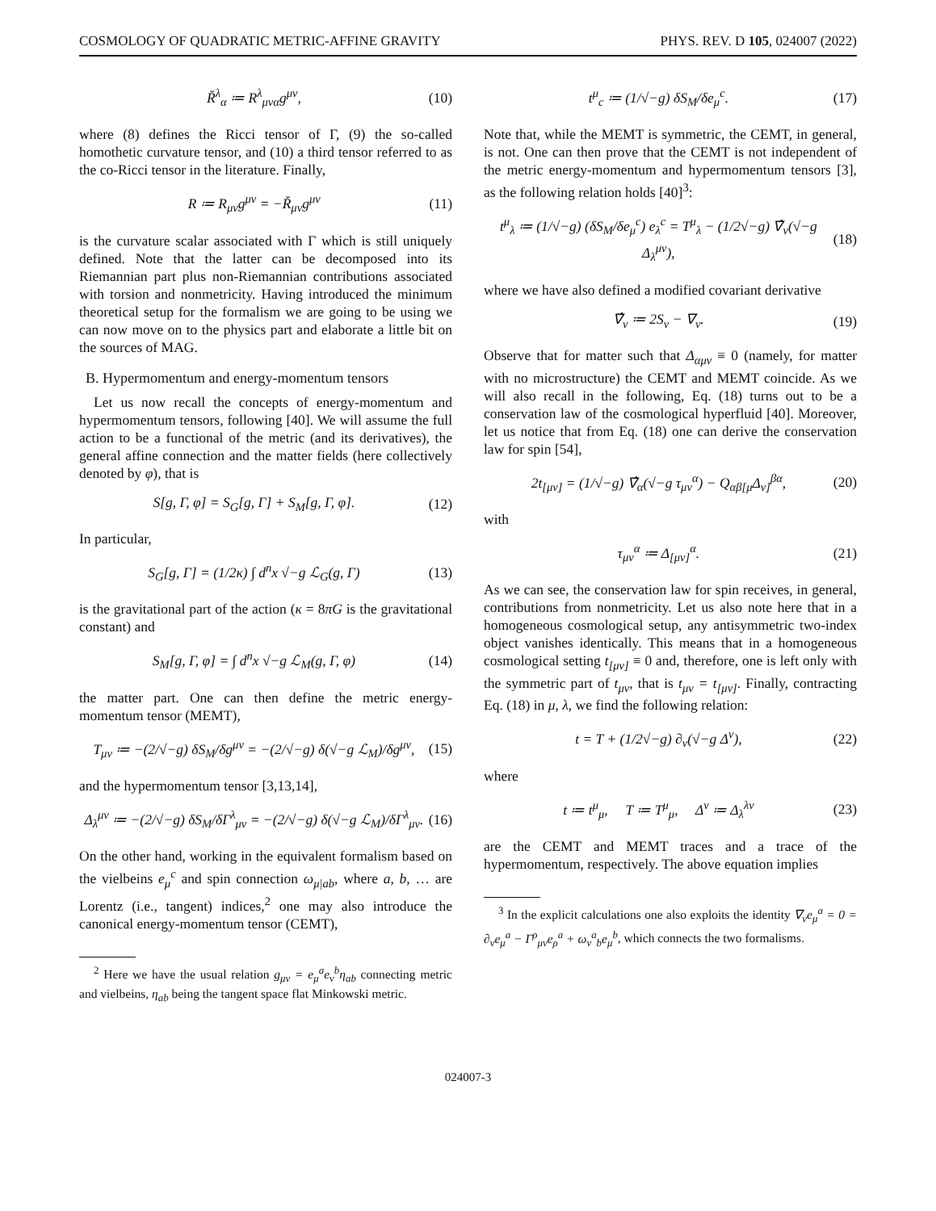COSMOLOGY OF QUADRATIC METRIC-AFFINE GRAVITY PHYS. REV. D 105, 024007 (2022)
Ř<sup>λ</sup><sub>α</sub> ≔ R<sup>λ</sup><sub>μνα</sub>g<sup>μν</sup>, (10)
where (8) defines the Ricci tensor of Γ, (9) the so-called homothetic curvature tensor, and (10) a third tensor referred to as the co-Ricci tensor in the literature. Finally,
R ≔ R<sub>μν</sub>g<sup>μν</sup> = −Ř<sub>μν</sub>g<sup>μν</sup> (11)
is the curvature scalar associated with Γ which is still uniquely defined. Note that the latter can be decomposed into its Riemannian part plus non-Riemannian contributions associated with torsion and nonmetricity. Having introduced the minimum theoretical setup for the formalism we are going to be using we can now move on to the physics part and elaborate a little bit on the sources of MAG.
B. Hypermomentum and energy-momentum tensors
Let us now recall the concepts of energy-momentum and hypermomentum tensors, following [40]. We will assume the full action to be a functional of the metric (and its derivatives), the general affine connection and the matter fields (here collectively denoted by φ), that is
S[g, Γ, φ] = S<sub>G</sub>[g, Γ] + S<sub>M</sub>[g, Γ, φ]. (12)
In particular,
S<sub>G</sub>[g, Γ] = (1/2κ) ∫ d<sup>n</sup>x √−g ℒ<sub>G</sub>(g, Γ) (13)
is the gravitational part of the action (κ = 8πG is the gravitational constant) and
S<sub>M</sub>[g, Γ, φ] = ∫ d<sup>n</sup>x √−g ℒ<sub>M</sub>(g, Γ, φ) (14)
the matter part. One can then define the metric energy-momentum tensor (MEMT),
T<sub>μν</sub> ≔ −(2/√−g) δS<sub>M</sub>/δg<sup>μν</sup> = −(2/√−g) δ(√−g ℒ<sub>M</sub>)/δg<sup>μν</sup>, (15)
and the hypermomentum tensor [3,13,14],
Δ<sub>λ</sub><sup>μν</sup> ≔ −(2/√−g) δS<sub>M</sub>/δΓ<sup>λ</sup><sub>μν</sub> = −(2/√−g) δ(√−g ℒ<sub>M</sub>)/δΓ<sup>λ</sup><sub>μν</sub>. (16)
On the other hand, working in the equivalent formalism based on the vielbeins e<sub>μ</sub><sup>c</sup> and spin connection ω<sub>μ|ab</sub>, where a, b, … are Lorentz (i.e., tangent) indices,<sup>2</sup> one may also introduce the canonical energy-momentum tensor (CEMT),
<sup>2</sup> Here we have the usual relation g<sub>μν</sub> = e<sub>μ</sub><sup>a</sup>e<sub>ν</sub><sup>b</sup>η<sub>ab</sub> connecting metric and vielbeins, η<sub>ab</sub> being the tangent space flat Minkowski metric.
t<sup>μ</sup><sub>c</sub> ≔ (1/√−g) δS<sub>M</sub>/δe<sub>μ</sub><sup>c</sup>. (17)
Note that, while the MEMT is symmetric, the CEMT, in general, is not. One can then prove that the CEMT is not independent of the metric energy-momentum and hypermomentum tensors [3], as the following relation holds [40]<sup>3</sup>:
t<sup>μ</sup><sub>λ</sub> ≔ (1/√−g) (δS<sub>M</sub>/δe<sub>μ</sub><sup>c</sup>) e<sub>λ</sub><sup>c</sup> = T<sup>μ</sup><sub>λ</sub> − (1/2√−g) ∇̂<sub>ν</sub>(√−g Δ<sub>λ</sub><sup>μν</sup>), (18)
where we have also defined a modified covariant derivative
∇̂<sub>ν</sub> ≔ 2S<sub>ν</sub> − ∇<sub>ν</sub>. (19)
Observe that for matter such that Δ<sub>αμν</sub> ≡ 0 (namely, for matter with no microstructure) the CEMT and MEMT coincide. As we will also recall in the following, Eq. (18) turns out to be a conservation law of the cosmological hyperfluid [40]. Moreover, let us notice that from Eq. (18) one can derive the conservation law for spin [54],
2t<sub>[μν]</sub> = (1/√−g) ∇̂<sub>α</sub>(√−g τ<sub>μν</sub><sup>α</sup>) − Q<sub>αβ[μ</sub>Δ<sub>ν]</sub><sup>βα</sup>, (20)
with
τ<sub>μν</sub><sup>α</sup> ≔ Δ<sub>[μν]</sub><sup>α</sup>. (21)
As we can see, the conservation law for spin receives, in general, contributions from nonmetricity. Let us also note here that in a homogeneous cosmological setup, any antisymmetric two-index object vanishes identically. This means that in a homogeneous cosmological setting t<sub>[μν]</sub> ≡ 0 and, therefore, one is left only with the symmetric part of t<sub>μν</sub>, that is t<sub>μν</sub> = t<sub>[μν]</sub>. Finally, contracting Eq. (18) in μ, λ, we find the following relation:
t = T + (1/2√−g) ∂<sub>ν</sub>(√−g Δ<sup>ν</sup>), (22)
where
t ≔ t<sup>μ</sup><sub>μ</sub>, T ≔ T<sup>μ</sup><sub>μ</sub>, Δ<sup>ν</sup> ≔ Δ<sub>λ</sub><sup>λν</sup> (23)
are the CEMT and MEMT traces and a trace of the hypermomentum, respectively. The above equation implies
<sup>3</sup> In the explicit calculations one also exploits the identity ∇<sub>ν</sub>e<sub>μ</sub><sup>a</sup> = 0 = ∂<sub>ν</sub>e<sub>μ</sub><sup>a</sup> − Γ<sup>ρ</sup><sub>μν</sub>e<sub>ρ</sub><sup>a</sup> + ω<sub>ν</sub><sup>a</sup><sub>b</sub>e<sub>μ</sub><sup>b</sup>, which connects the two formalisms.
024007-3